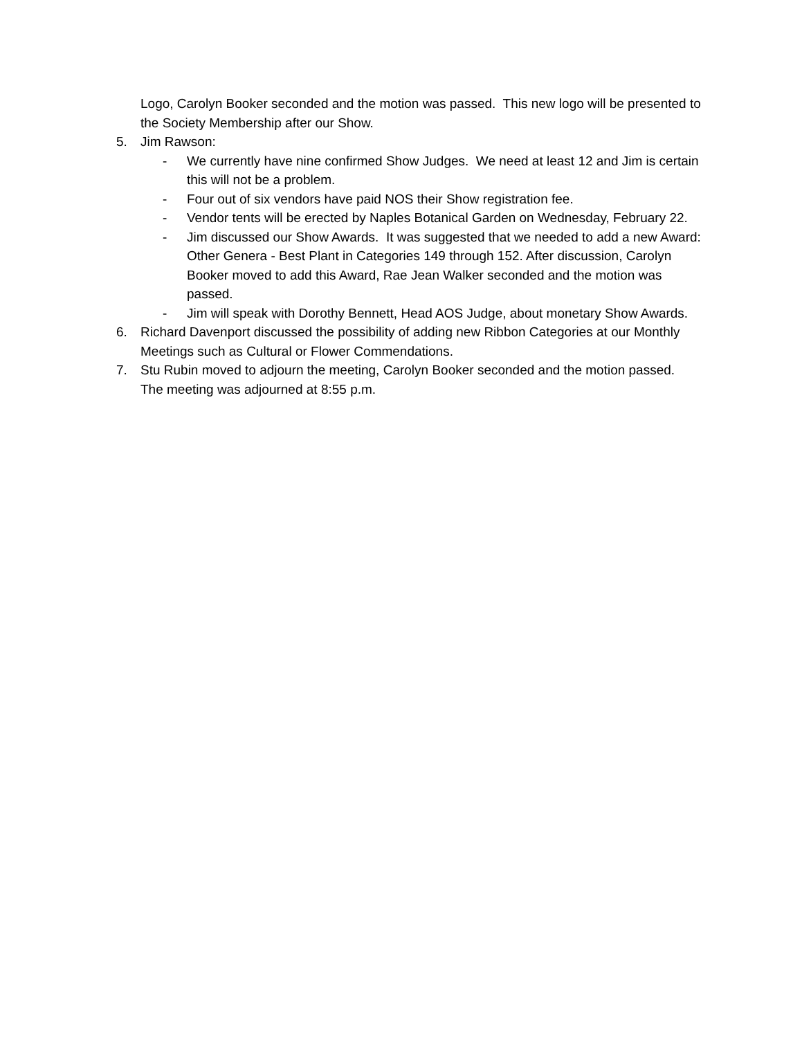Logo, Carolyn Booker seconded and the motion was passed. This new logo will be presented to the Society Membership after our Show.
5. Jim Rawson:
- We currently have nine confirmed Show Judges. We need at least 12 and Jim is certain this will not be a problem.
- Four out of six vendors have paid NOS their Show registration fee.
- Vendor tents will be erected by Naples Botanical Garden on Wednesday, February 22.
- Jim discussed our Show Awards. It was suggested that we needed to add a new Award: Other Genera - Best Plant in Categories 149 through 152. After discussion, Carolyn Booker moved to add this Award, Rae Jean Walker seconded and the motion was passed.
- Jim will speak with Dorothy Bennett, Head AOS Judge, about monetary Show Awards.
6. Richard Davenport discussed the possibility of adding new Ribbon Categories at our Monthly Meetings such as Cultural or Flower Commendations.
7. Stu Rubin moved to adjourn the meeting, Carolyn Booker seconded and the motion passed. The meeting was adjourned at 8:55 p.m.